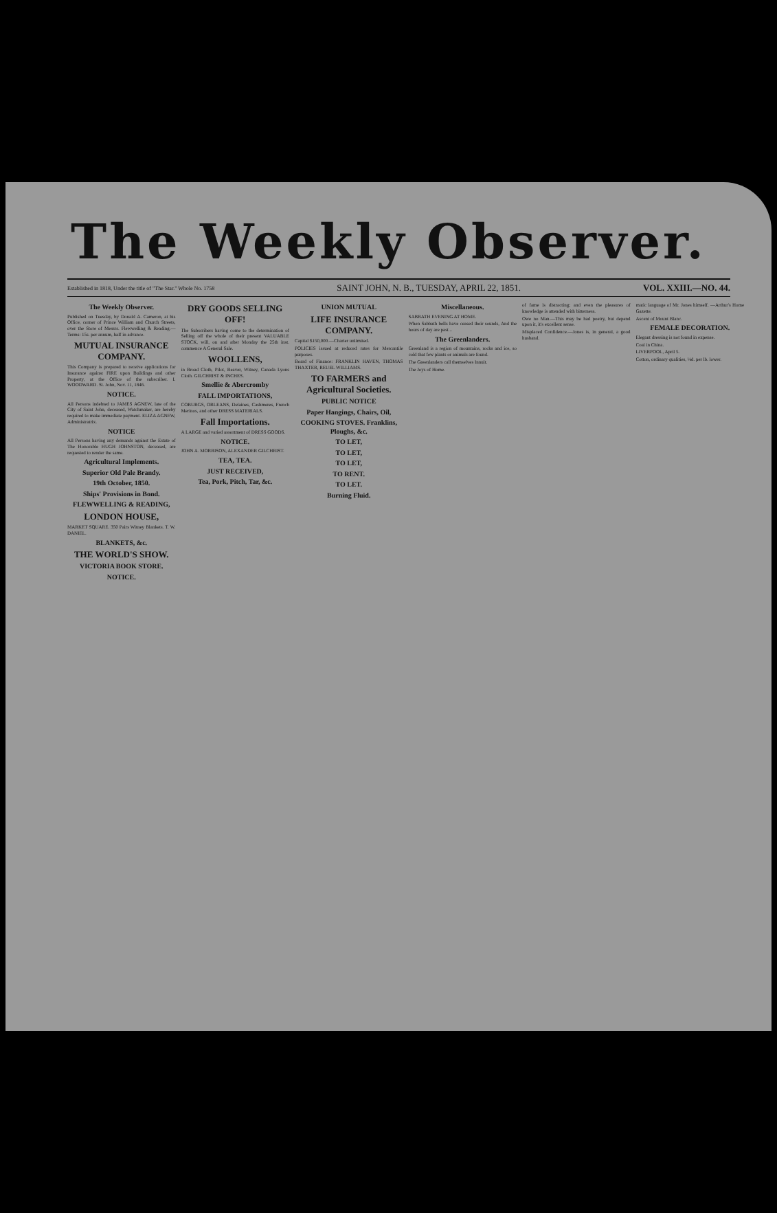The Weekly Observer.
Established in 1818, Under the title of "The Star." Whole No. 1758 SAINT JOHN, N. B., TUESDAY, APRIL 22, 1851. VOL. XXIII.—NO. 44.
The Weekly Observer.
Published on Tuesday, by Donald A. Cameron, at his Office, corner of Prince William and Church Streets, over the Store of Messrs. Flewwelling & Reading.—Terms: 15s. per annum, half in advance.
MUTUAL INSURANCE COMPANY.
This Company is prepared to receive applications for Insurance against FIRE upon Buildings and other Property, at the Office of the subscriber. I. WOODWARD. St. John, Nov. 11, 1846.
NOTICE.
All Persons indebted to JAMES AGNEW, late of the City of Saint John, deceased, Watchmaker, are hereby required to make immediate payment. ELIZA AGNEW, Administratrix.
NOTICE
All Persons having any demands against the Estate of The Honorable HUGH JOHNSTON, deceased, are requested to render the same.
Agricultural Implements.
Superior Old Pale Brandy.
19th October, 1850.
Ships' Provisions in Bond.
FLEWWELLING & READING,
LONDON HOUSE,
MARKET SQUARE. 350 Pairs Witney Blankets. T. W. DANIEL.
BLANKETS, &c.
THE WORLD'S SHOW.
VICTORIA BOOK STORE.
NOTICE.
DRY GOODS SELLING OFF!
The Subscribers having come to the determination of Selling off the whole of their present VALUABLE STOCK, will, on and after Monday the 25th inst. commence A General Sale.
WOOLLENS,
in Broad Cloth, Pilot, Beaver, Witney, Canada Lyons Cloth. GILCHRIST & INCHES.
Smellie & Abercromby
FALL IMPORTATIONS,
COBURGS, ORLEANS, Delaines, Cashmeres, French Merinos, and other DRESS MATERIALS.
Fall Importations.
A LARGE and varied assortment of DRESS GOODS.
NOTICE.
JOHN A. MORRISON, ALEXANDER GILCHRIST.
TEA, TEA.
JUST RECEIVED,
Tea, Pork, Pitch, Tar, &c.
UNION MUTUAL
LIFE INSURANCE COMPANY.
Capital $150,000.—Charter unlimited.
POLICIES issued at reduced rates for Mercantile purposes.
Board of Finance: FRANKLIN HAVEN, THOMAS THAXTER, REUEL WILLIAMS.
TO FARMERS and Agricultural Societies.
PUBLIC NOTICE
Paper Hangings, Chairs, Oil,
COOKING STOVES. Franklins, Ploughs, &c.
TO LET,
TO LET,
TO LET,
TO RENT.
TO LET.
Burning Fluid.
Miscellaneous.
SABBATH EVENING AT HOME.
When Sabbath bells have ceased their sounds, And the hours of day are past...
The Greenlanders.
Greenland is a region of mountains, rocks and ice, so cold that few plants or animals are found.
The Greenlanders call themselves Innuit.
The Joys of Home.
of fame is distracting; and even the pleasures of knowledge is attended with bitterness.
Owe no Man.—This may be had poetry, but depend upon it, it's excellent sense.
Misplaced Confidence.—Jones is, in general, a good husband.
matic language of Mr. Jones himself. —Arthur's Home Gazette.
Ascent of Mount Blanc.
FEMALE DECORATION.
Elegant dressing is not found in expense.
Coal in China.
LIVERPOOL, April 5.
Cotton, ordinary qualities, ⅛d. per lb. lower.